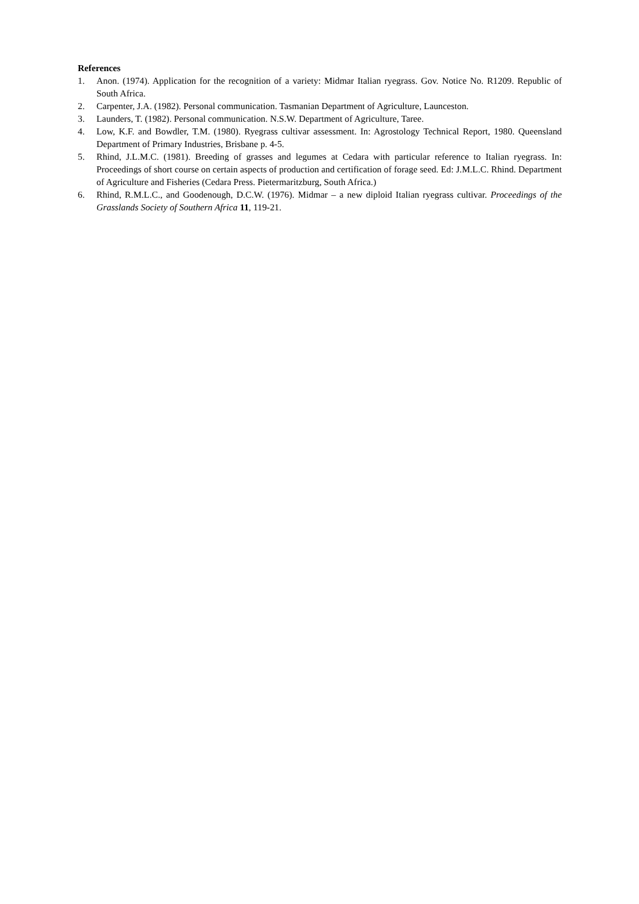References
1. Anon. (1974). Application for the recognition of a variety: Midmar Italian ryegrass. Gov. Notice No. R1209. Republic of South Africa.
2. Carpenter, J.A. (1982). Personal communication. Tasmanian Department of Agriculture, Launceston.
3. Launders, T. (1982). Personal communication. N.S.W. Department of Agriculture, Taree.
4. Low, K.F. and Bowdler, T.M. (1980). Ryegrass cultivar assessment. In: Agrostology Technical Report, 1980. Queensland Department of Primary Industries, Brisbane p. 4-5.
5. Rhind, J.L.M.C. (1981). Breeding of grasses and legumes at Cedara with particular reference to Italian ryegrass. In: Proceedings of short course on certain aspects of production and certification of forage seed. Ed: J.M.L.C. Rhind. Department of Agriculture and Fisheries (Cedara Press. Pietermaritzburg, South Africa.)
6. Rhind, R.M.L.C., and Goodenough, D.C.W. (1976). Midmar – a new diploid Italian ryegrass cultivar. Proceedings of the Grasslands Society of Southern Africa 11, 119-21.